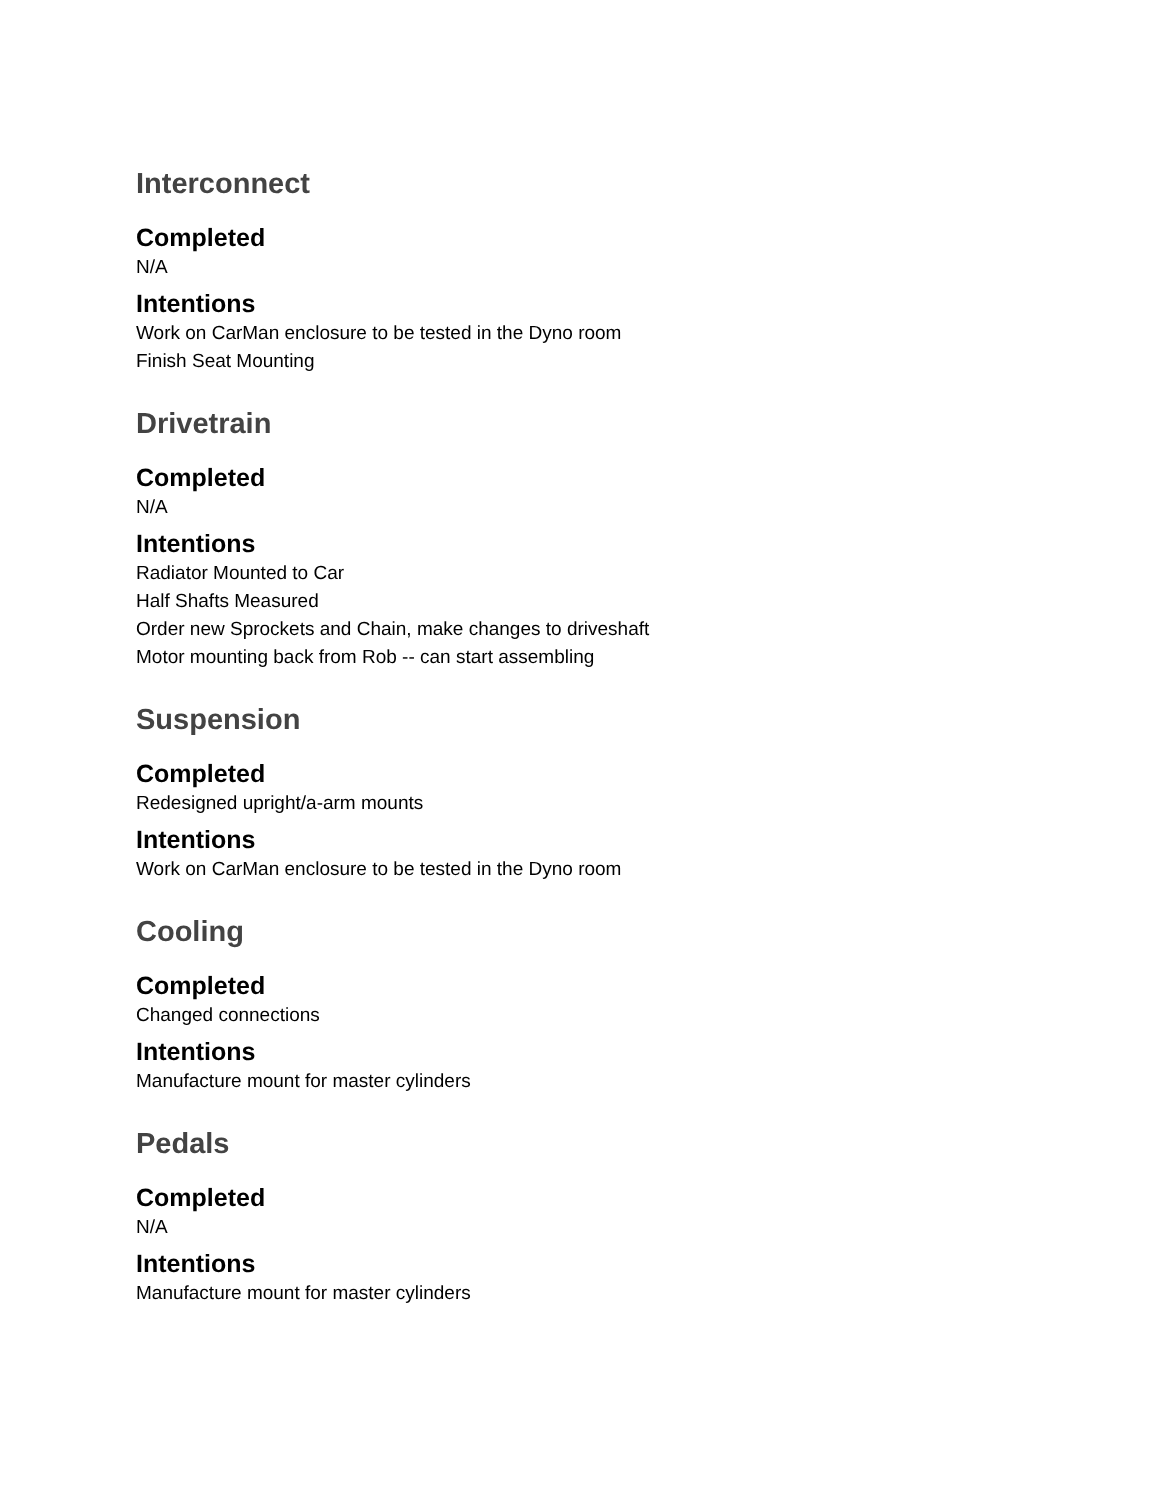Interconnect
Completed
N/A
Intentions
Work on CarMan enclosure to be tested in the Dyno room
Finish Seat Mounting
Drivetrain
Completed
N/A
Intentions
Radiator Mounted to Car
Half Shafts Measured
Order new Sprockets and Chain, make changes to driveshaft
Motor mounting back from Rob -- can start assembling
Suspension
Completed
Redesigned upright/a-arm mounts
Intentions
Work on CarMan enclosure to be tested in the Dyno room
Cooling
Completed
Changed connections
Intentions
Manufacture mount for master cylinders
Pedals
Completed
N/A
Intentions
Manufacture mount for master cylinders